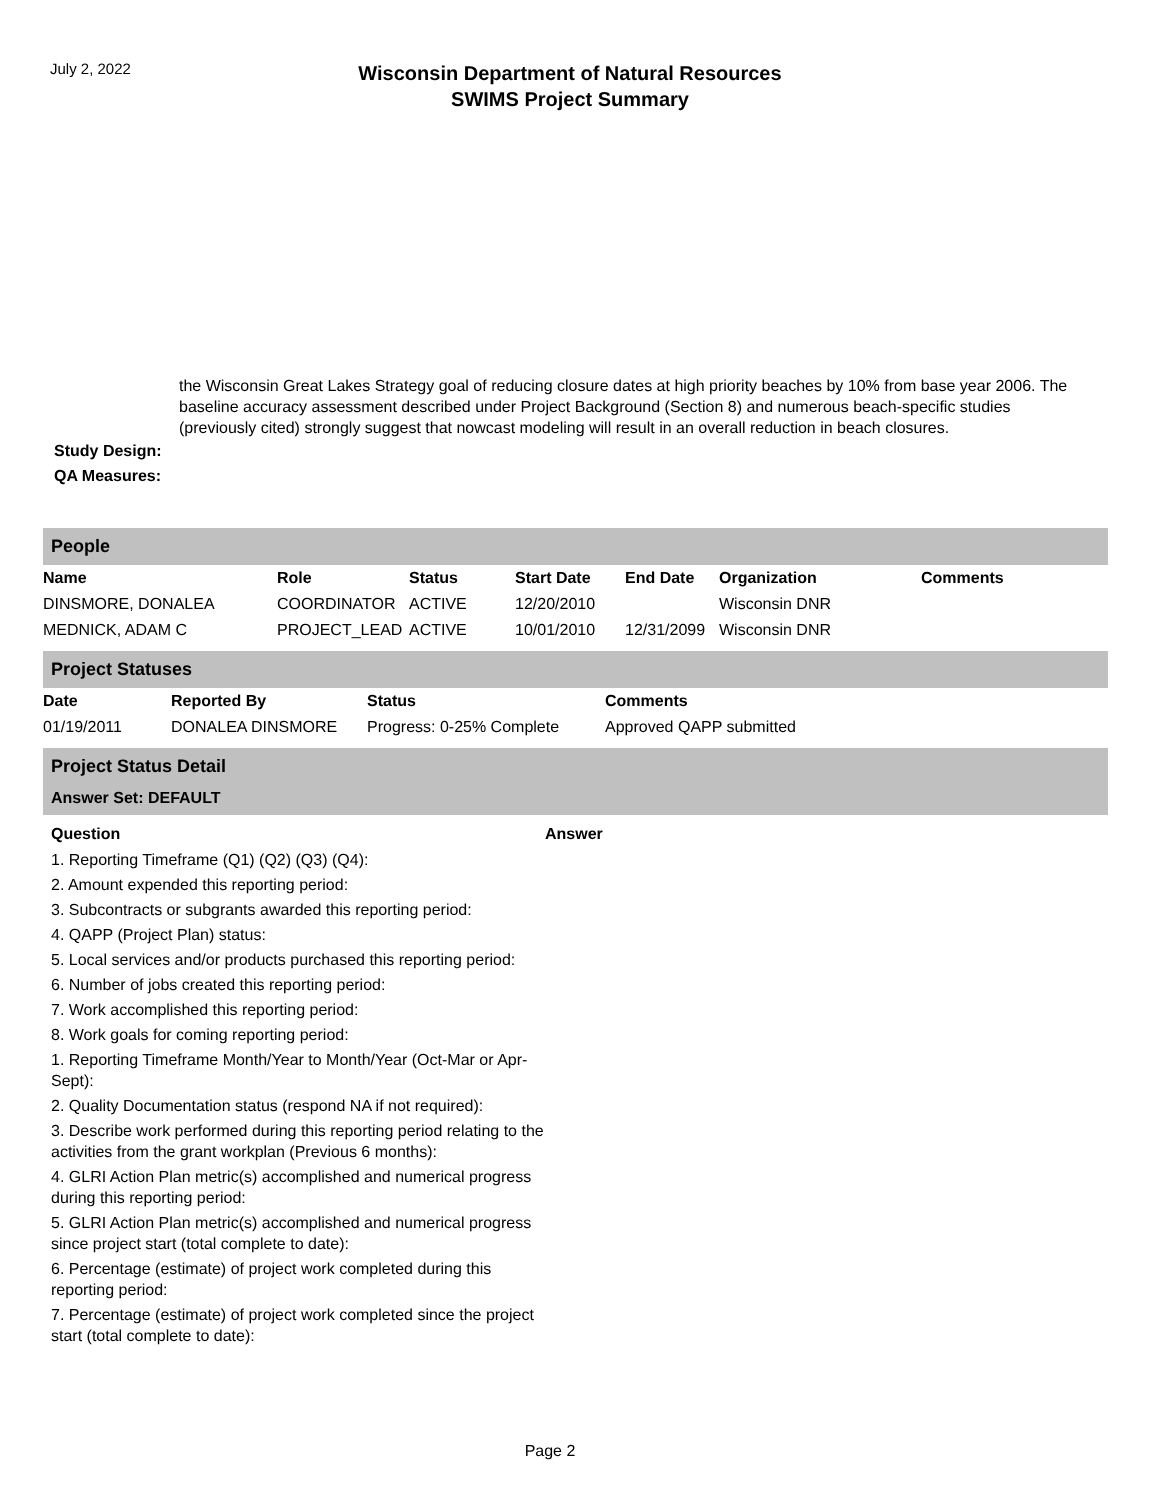July 2, 2022
Wisconsin Department of Natural Resources
SWIMS Project Summary
the Wisconsin Great Lakes Strategy goal of reducing closure dates at high priority beaches by 10% from base year 2006. The baseline accuracy assessment described under Project Background (Section 8) and numerous beach-specific studies (previously cited) strongly suggest that nowcast modeling will result in an overall reduction in beach closures.
Study Design:
QA Measures:
People
| Name | Role | Status | Start Date | End Date | Organization | Comments |
| --- | --- | --- | --- | --- | --- | --- |
| DINSMORE, DONALEA | COORDINATOR | ACTIVE | 12/20/2010 | | Wisconsin DNR | |
| MEDNICK, ADAM C | PROJECT_LEAD | ACTIVE | 10/01/2010 | 12/31/2099 | Wisconsin DNR | |
Project Statuses
| Date | Reported By | Status | Comments |
| --- | --- | --- | --- |
| 01/19/2011 | DONALEA DINSMORE | Progress: 0-25% Complete | Approved QAPP submitted |
Project Status Detail
Answer Set: DEFAULT
| Question | Answer |
| --- | --- |
| 1. Reporting Timeframe (Q1) (Q2) (Q3) (Q4): | |
| 2. Amount expended this reporting period: | |
| 3. Subcontracts or subgrants awarded this reporting period: | |
| 4. QAPP (Project Plan) status: | |
| 5. Local services and/or products purchased this reporting period: | |
| 6. Number of jobs created this reporting period: | |
| 7. Work accomplished this reporting period: | |
| 8. Work goals for coming reporting period: | |
| 1. Reporting Timeframe Month/Year to Month/Year (Oct-Mar or Apr-Sept): | |
| 2. Quality Documentation status (respond NA if not required): | |
| 3. Describe work performed during this reporting period relating to the activities from the grant workplan (Previous 6 months): | |
| 4. GLRI Action Plan metric(s) accomplished and numerical progress during this reporting period: | |
| 5. GLRI Action Plan metric(s) accomplished and numerical progress since project start (total complete to date): | |
| 6. Percentage (estimate) of project work completed during this reporting period: | |
| 7. Percentage (estimate) of project work completed since the project start (total complete to date): | |
Page 2